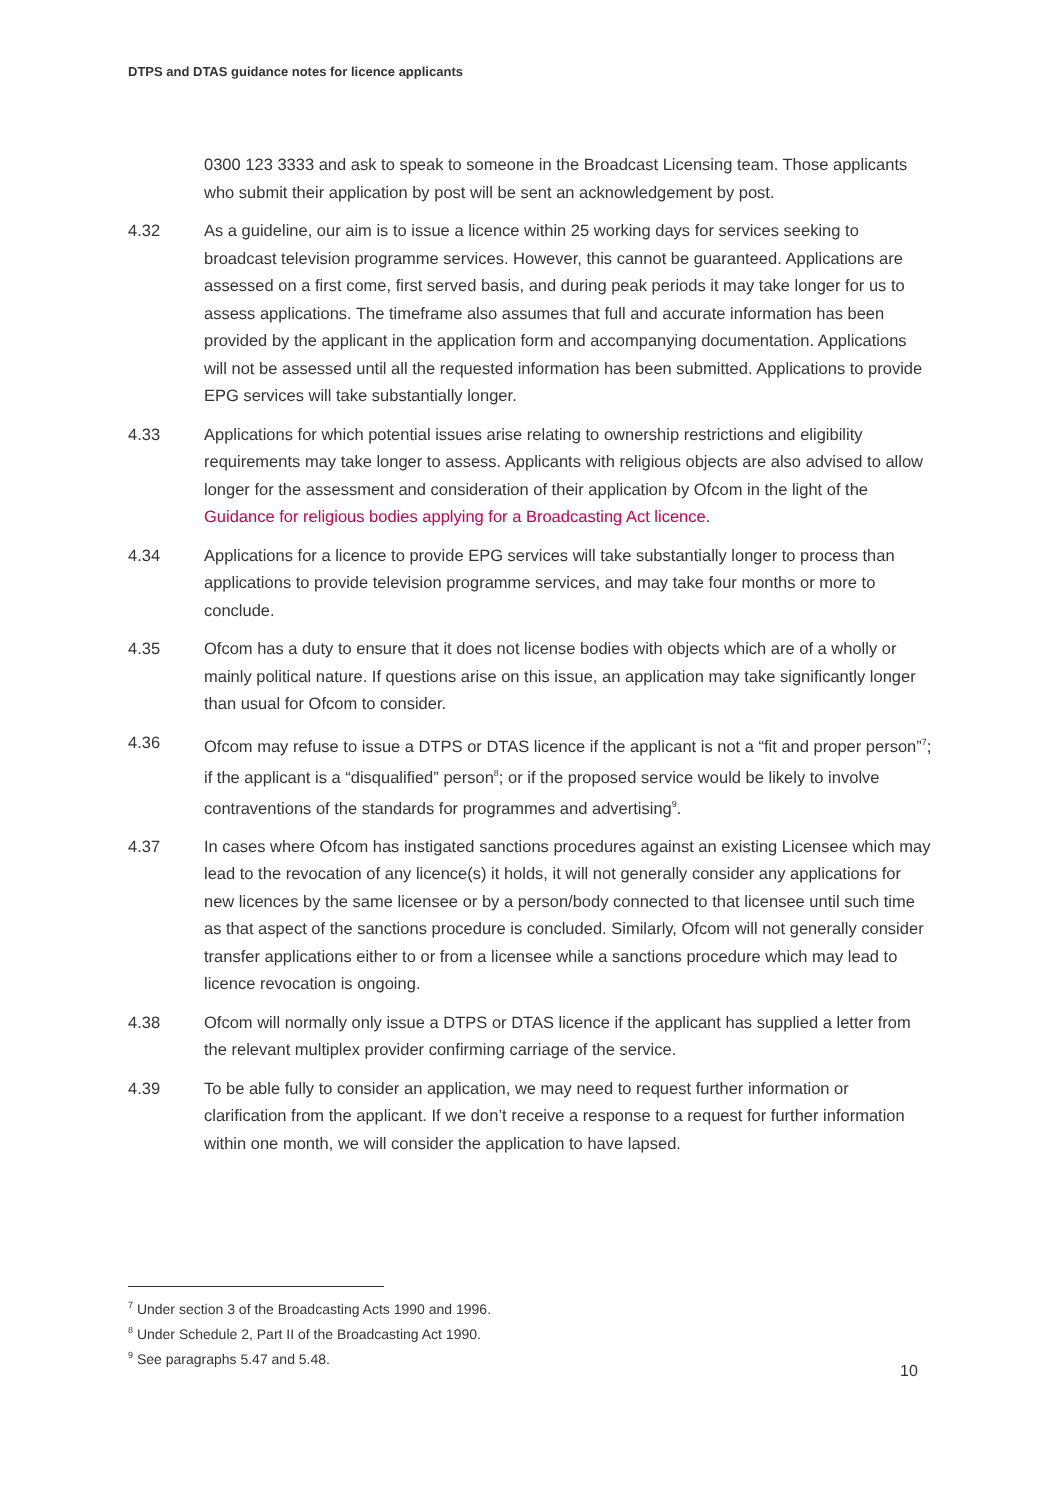DTPS and DTAS guidance notes for licence applicants
0300 123 3333 and ask to speak to someone in the Broadcast Licensing team. Those applicants who submit their application by post will be sent an acknowledgement by post.
4.32 As a guideline, our aim is to issue a licence within 25 working days for services seeking to broadcast television programme services. However, this cannot be guaranteed. Applications are assessed on a first come, first served basis, and during peak periods it may take longer for us to assess applications. The timeframe also assumes that full and accurate information has been provided by the applicant in the application form and accompanying documentation. Applications will not be assessed until all the requested information has been submitted. Applications to provide EPG services will take substantially longer.
4.33 Applications for which potential issues arise relating to ownership restrictions and eligibility requirements may take longer to assess. Applicants with religious objects are also advised to allow longer for the assessment and consideration of their application by Ofcom in the light of the Guidance for religious bodies applying for a Broadcasting Act licence.
4.34 Applications for a licence to provide EPG services will take substantially longer to process than applications to provide television programme services, and may take four months or more to conclude.
4.35 Ofcom has a duty to ensure that it does not license bodies with objects which are of a wholly or mainly political nature. If questions arise on this issue, an application may take significantly longer than usual for Ofcom to consider.
4.36 Ofcom may refuse to issue a DTPS or DTAS licence if the applicant is not a “fit and proper person”<sup>7</sup>; if the applicant is a “disqualified” person<sup>8</sup>; or if the proposed service would be likely to involve contraventions of the standards for programmes and advertising<sup>9</sup>.
4.37 In cases where Ofcom has instigated sanctions procedures against an existing Licensee which may lead to the revocation of any licence(s) it holds, it will not generally consider any applications for new licences by the same licensee or by a person/body connected to that licensee until such time as that aspect of the sanctions procedure is concluded. Similarly, Ofcom will not generally consider transfer applications either to or from a licensee while a sanctions procedure which may lead to licence revocation is ongoing.
4.38 Ofcom will normally only issue a DTPS or DTAS licence if the applicant has supplied a letter from the relevant multiplex provider confirming carriage of the service.
4.39 To be able fully to consider an application, we may need to request further information or clarification from the applicant. If we don’t receive a response to a request for further information within one month, we will consider the application to have lapsed.
<sup>7</sup> Under section 3 of the Broadcasting Acts 1990 and 1996.
<sup>8</sup> Under Schedule 2, Part II of the Broadcasting Act 1990.
<sup>9</sup> See paragraphs 5.47 and 5.48.
10